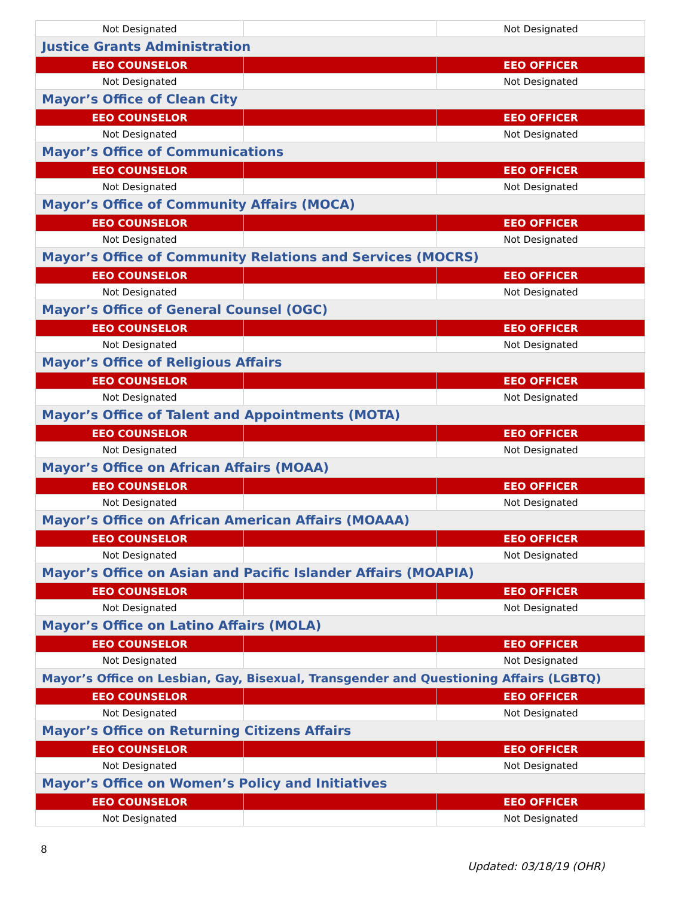| Not Designated | | Not Designated |
| Justice Grants Administration | | |
| EEO COUNSELOR | | EEO OFFICER |
| Not Designated | | Not Designated |
| Mayor’s Office of Clean City | | |
| EEO COUNSELOR | | EEO OFFICER |
| Not Designated | | Not Designated |
| Mayor’s Office of Communications | | |
| EEO COUNSELOR | | EEO OFFICER |
| Not Designated | | Not Designated |
| Mayor’s Office of Community Affairs (MOCA) | | |
| EEO COUNSELOR | | EEO OFFICER |
| Not Designated | | Not Designated |
| Mayor’s Office of Community Relations and Services (MOCRS) | | |
| EEO COUNSELOR | | EEO OFFICER |
| Not Designated | | Not Designated |
| Mayor’s Office of General Counsel (OGC) | | |
| EEO COUNSELOR | | EEO OFFICER |
| Not Designated | | Not Designated |
| Mayor’s Office of Religious Affairs | | |
| EEO COUNSELOR | | EEO OFFICER |
| Not Designated | | Not Designated |
| Mayor’s Office of Talent and Appointments (MOTA) | | |
| EEO COUNSELOR | | EEO OFFICER |
| Not Designated | | Not Designated |
| Mayor’s Office on African Affairs (MOAA) | | |
| EEO COUNSELOR | | EEO OFFICER |
| Not Designated | | Not Designated |
| Mayor’s Office on African American Affairs (MOAAA) | | |
| EEO COUNSELOR | | EEO OFFICER |
| Not Designated | | Not Designated |
| Mayor’s Office on Asian and Pacific Islander Affairs (MOAPIA) | | |
| EEO COUNSELOR | | EEO OFFICER |
| Not Designated | | Not Designated |
| Mayor’s Office on Latino Affairs (MOLA) | | |
| EEO COUNSELOR | | EEO OFFICER |
| Not Designated | | Not Designated |
| Mayor’s Office on Lesbian, Gay, Bisexual, Transgender and Questioning Affairs (LGBTQ) | | |
| EEO COUNSELOR | | EEO OFFICER |
| Not Designated | | Not Designated |
| Mayor’s Office on Returning Citizens Affairs | | |
| EEO COUNSELOR | | EEO OFFICER |
| Not Designated | | Not Designated |
| Mayor’s Office on Women’s Policy and Initiatives | | |
| EEO COUNSELOR | | EEO OFFICER |
| Not Designated | | Not Designated |
8
Updated: 03/18/19 (OHR)